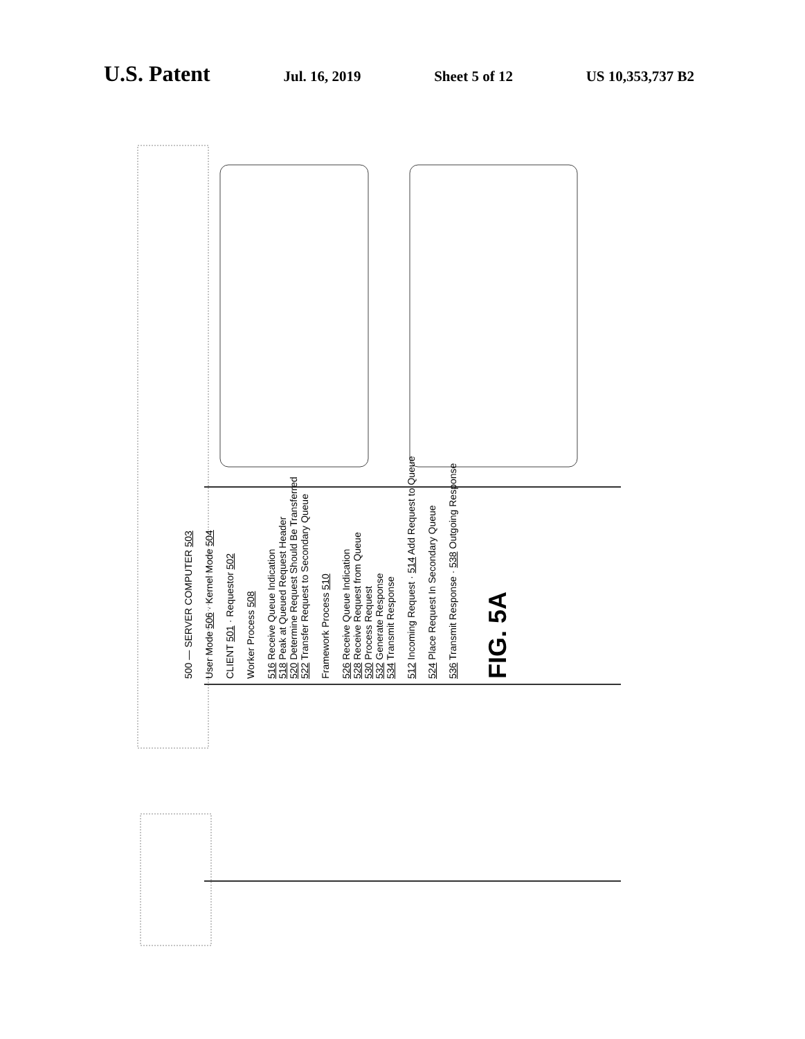U.S. Patent Jul. 16, 2019 Sheet 5 of 12 US 10,353,737 B2
500 — SERVER COMPUTER 503
User Mode 506 · Kernel Mode 504
CLIENT 501 · Requestor 502
Worker Process 508
516 Receive Queue Indication
518 Peak at Queued Request Header
520 Determine Request Should Be Transferred
522 Transfer Request to Secondary Queue
Framework Process 510
526 Receive Queue Indication
528 Receive Request from Queue
530 Process Request
532 Generate Response
534 Transmit Response
512 Incoming Request · 514 Add Request to Queue
524 Place Request In Secondary Queue
536 Transmit Response · 538 Outgoing Response
FIG. 5A